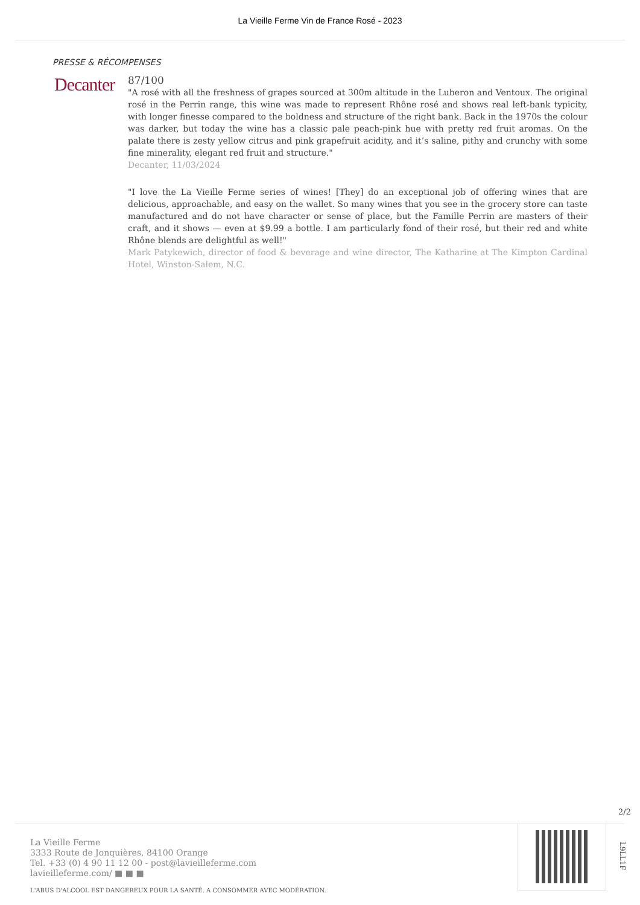La Vieille Ferme Vin de France Rosé - 2023
PRESSE & RÉCOMPENSES
Decanter
87/100
"A rosé with all the freshness of grapes sourced at 300m altitude in the Luberon and Ventoux. The original rosé in the Perrin range, this wine was made to represent Rhône rosé and shows real left-bank typicity, with longer finesse compared to the boldness and structure of the right bank. Back in the 1970s the colour was darker, but today the wine has a classic pale peach-pink hue with pretty red fruit aromas. On the palate there is zesty yellow citrus and pink grapefruit acidity, and it’s saline, pithy and crunchy with some fine minerality, elegant red fruit and structure."
Decanter, 11/03/2024
"I love the La Vieille Ferme series of wines! [They] do an exceptional job of offering wines that are delicious, approachable, and easy on the wallet. So many wines that you see in the grocery store can taste manufactured and do not have character or sense of place, but the Famille Perrin are masters of their craft, and it shows — even at $9.99 a bottle. I am particularly fond of their rosé, but their red and white Rhône blends are delightful as well!"
Mark Patykewich, director of food & beverage and wine director, The Katharine at The Kimpton Cardinal Hotel, Winston-Salem, N.C.
2/2
La Vieille Ferme
3333 Route de Jonquières, 84100 Orange
Tel. +33 (0) 4 90 11 12 00 - post@lavieilleferme.com
lavieilleferme.com/ ■ ■ ■
L'ABUS D'ALCOOL EST DANGEREUX POUR LA SANTÉ. A CONSOMMER AVEC MODÉRATION.
L9LL1F